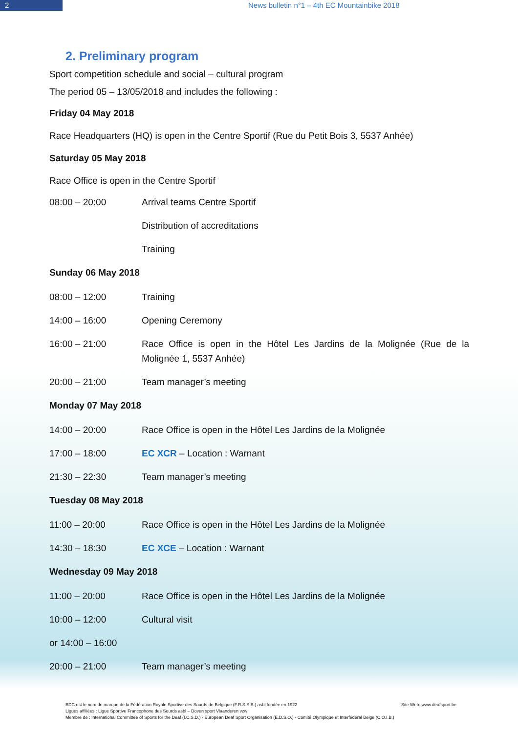2 News bulletin n°1 – 4th EC Mountainbike 2018
2. Preliminary program
Sport competition schedule and social – cultural program
The period 05 – 13/05/2018 and includes the following :
Friday 04 May 2018
Race Headquarters (HQ) is open in the Centre Sportif (Rue du Petit Bois 3, 5537 Anhée)
Saturday 05 May 2018
Race Office is open in the Centre Sportif
08:00 – 20:00 Arrival teams Centre Sportif
Distribution of accreditations
Training
Sunday 06 May 2018
08:00 – 12:00 Training
14:00 – 16:00 Opening Ceremony
16:00 – 21:00 Race Office is open in the Hôtel Les Jardins de la Molignée (Rue de la Molignée 1, 5537 Anhée)
20:00 – 21:00 Team manager’s meeting
Monday 07 May 2018
14:00 – 20:00 Race Office is open in the Hôtel Les Jardins de la Molignée
17:00 – 18:00 EC XCR – Location : Warnant
21:30 – 22:30 Team manager’s meeting
Tuesday 08 May 2018
11:00 – 20:00 Race Office is open in the Hôtel Les Jardins de la Molignée
14:30 – 18:30 EC XCE – Location : Warnant
Wednesday 09 May 2018
11:00 – 20:00 Race Office is open in the Hôtel Les Jardins de la Molignée
10:00 – 12:00 Cultural visit
or 14:00 – 16:00
20:00 – 21:00 Team manager’s meeting
BDC est le nom de marque de la Fédération Royale Sportive des Sourds de Belgique (F.R.S.S.B.) asbl fondée en 1922 Site Web: www.deafsport.be
Ligues affiliées : Ligue Sportive Francophone des Sourds asbl – Doven sport Vlaanderen vzw
Membre de : International Committee of Sports for the Deaf (I.C.S.D.) - European Deaf Sport Organisation (E.D.S.O.) - Comité Olympique et Interfédéral Belge (C.O.I.B.)